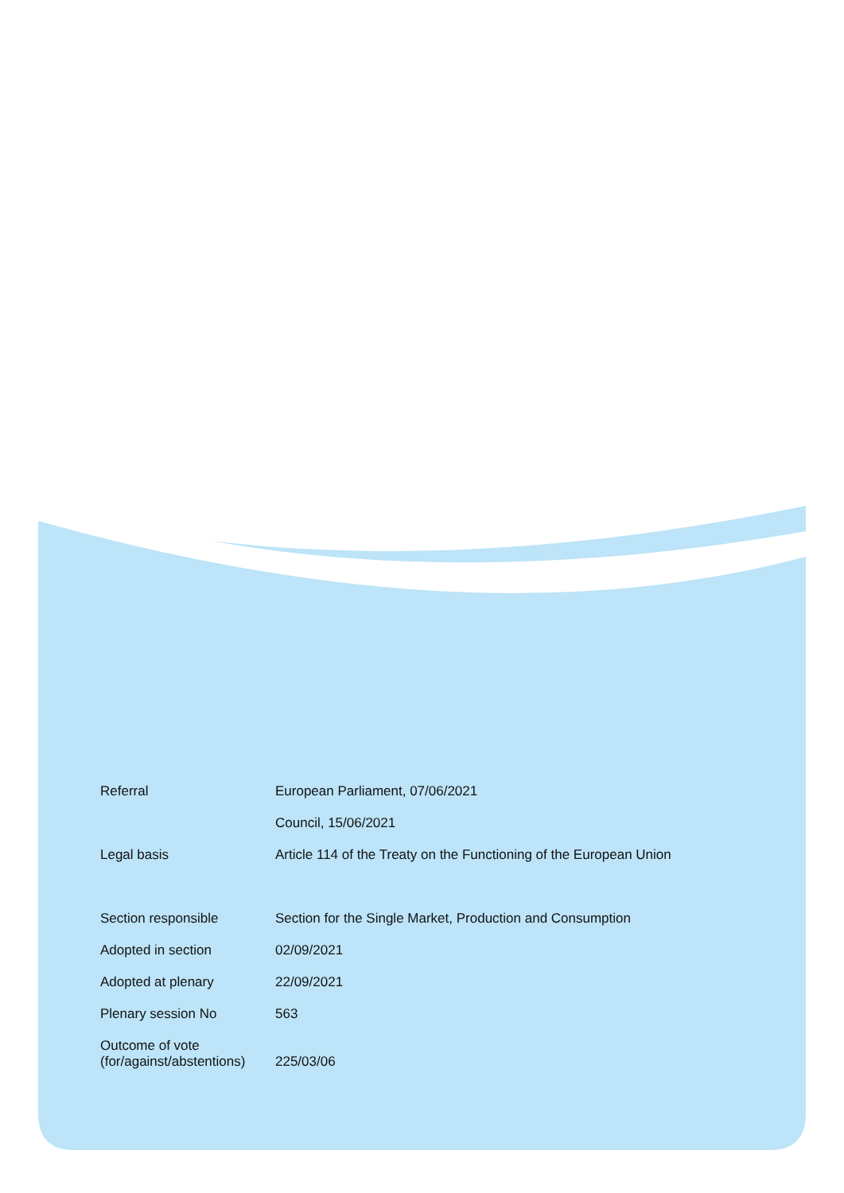| Referral | European Parliament, 07/06/2021 |
| | Council, 15/06/2021 |
| Legal basis | Article 114 of the Treaty on the Functioning of the European Union |
| Section responsible | Section for the Single Market, Production and Consumption |
| Adopted in section | 02/09/2021 |
| Adopted at plenary | 22/09/2021 |
| Plenary session No | 563 |
| Outcome of vote (for/against/abstentions) | 225/03/06 |